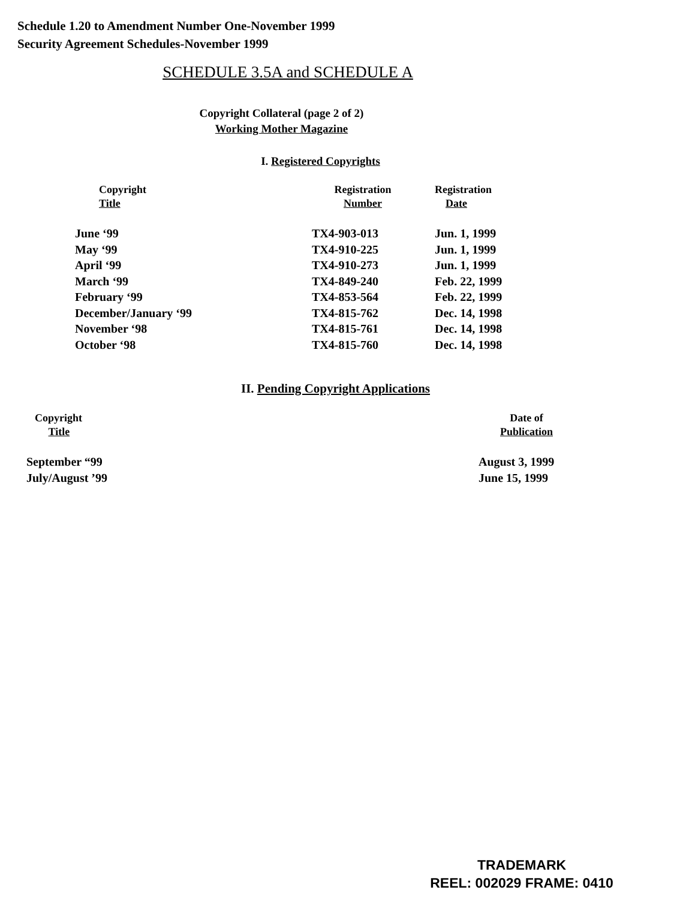Schedule 1.20 to Amendment Number One-November 1999
Security Agreement Schedules-November 1999
SCHEDULE 3.5A and SCHEDULE A
Copyright Collateral (page 2 of 2)
Working Mother Magazine
I. Registered Copyrights
| Copyright Title | Registration Number | Registration Date |
| --- | --- | --- |
| June ‘99 | TX4-903-013 | Jun. 1, 1999 |
| May ‘99 | TX4-910-225 | Jun. 1, 1999 |
| April ‘99 | TX4-910-273 | Jun. 1, 1999 |
| March ‘99 | TX4-849-240 | Feb. 22, 1999 |
| February ‘99 | TX4-853-564 | Feb. 22, 1999 |
| December/January ‘99 | TX4-815-762 | Dec. 14, 1998 |
| November ‘98 | TX4-815-761 | Dec. 14, 1998 |
| October ‘98 | TX4-815-760 | Dec. 14, 1998 |
II. Pending Copyright Applications
| Copyright Title | Date of Publication |
| --- | --- |
| September “99 | August 3, 1999 |
| July/August ’99 | June 15, 1999 |
TRADEMARK
REEL: 002029 FRAME: 0410